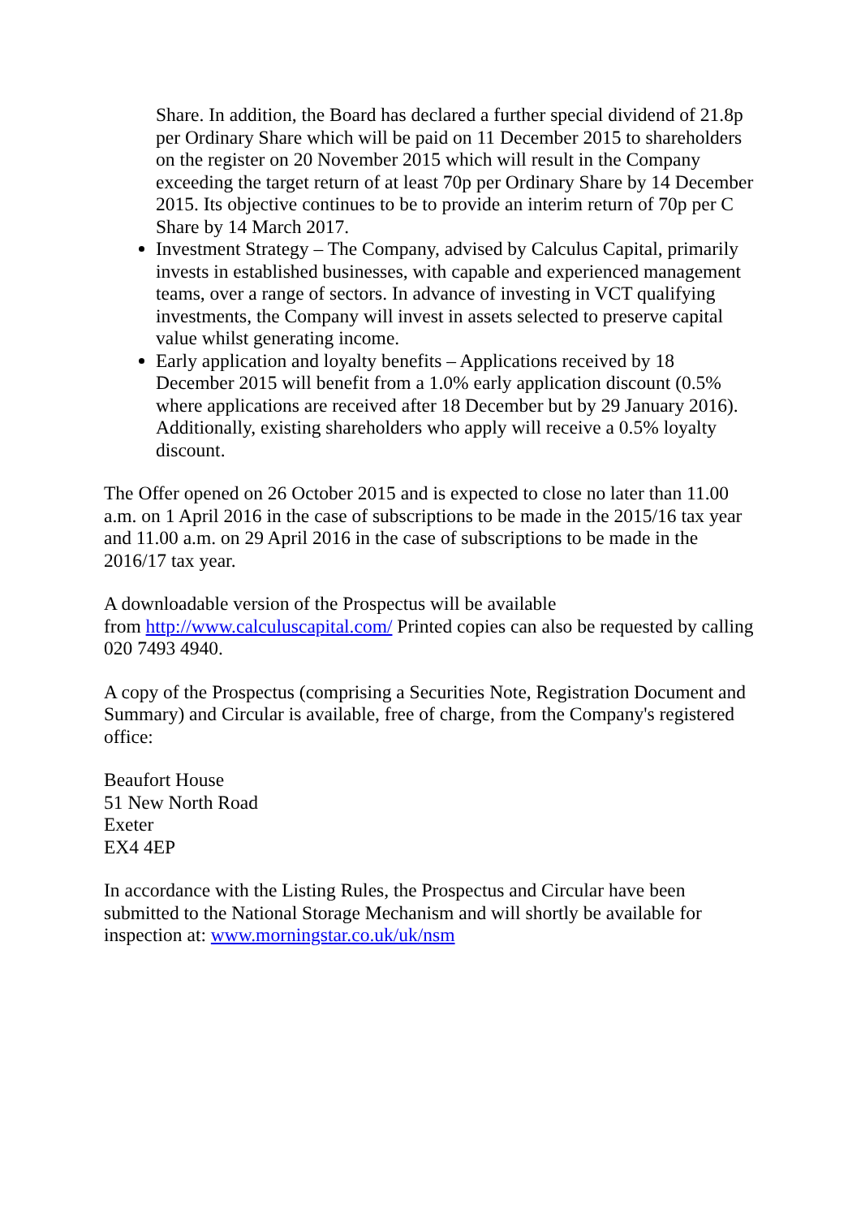Share. In addition, the Board has declared a further special dividend of 21.8p per Ordinary Share which will be paid on 11 December 2015 to shareholders on the register on 20 November 2015 which will result in the Company exceeding the target return of at least 70p per Ordinary Share by 14 December 2015. Its objective continues to be to provide an interim return of 70p per C Share by 14 March 2017.
Investment Strategy – The Company, advised by Calculus Capital, primarily invests in established businesses, with capable and experienced management teams, over a range of sectors. In advance of investing in VCT qualifying investments, the Company will invest in assets selected to preserve capital value whilst generating income.
Early application and loyalty benefits – Applications received by 18 December 2015 will benefit from a 1.0% early application discount (0.5% where applications are received after 18 December but by 29 January 2016). Additionally, existing shareholders who apply will receive a 0.5% loyalty discount.
The Offer opened on 26 October 2015 and is expected to close no later than 11.00 a.m. on 1 April 2016 in the case of subscriptions to be made in the 2015/16 tax year and 11.00 a.m. on 29 April 2016 in the case of subscriptions to be made in the 2016/17 tax year.
A downloadable version of the Prospectus will be available
from http://www.calculuscapital.com/ Printed copies can also be requested by calling 020 7493 4940.
A copy of the Prospectus (comprising a Securities Note, Registration Document and Summary) and Circular is available, free of charge, from the Company's registered office:
Beaufort House
51 New North Road
Exeter
EX4 4EP
In accordance with the Listing Rules, the Prospectus and Circular have been submitted to the National Storage Mechanism and will shortly be available for inspection at: www.morningstar.co.uk/uk/nsm